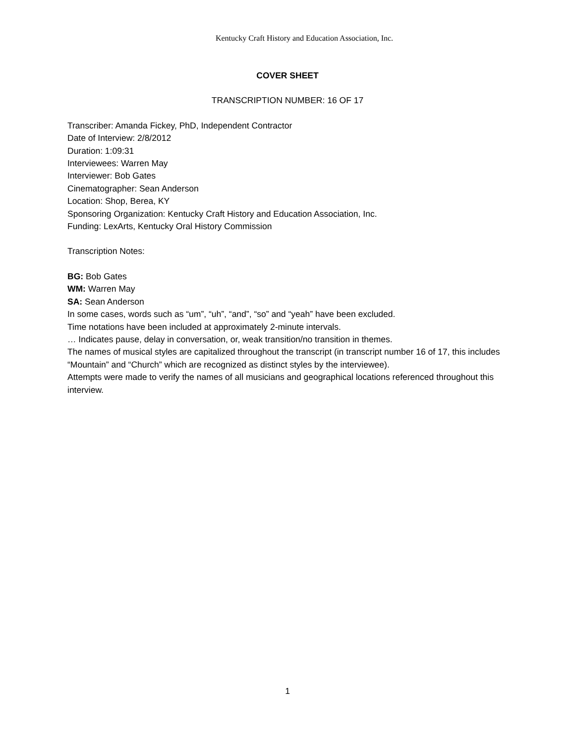Kentucky Craft History and Education Association, Inc.
COVER SHEET
TRANSCRIPTION NUMBER: 16 OF 17
Transcriber: Amanda Fickey, PhD, Independent Contractor
Date of Interview: 2/8/2012
Duration: 1:09:31
Interviewees: Warren May
Interviewer: Bob Gates
Cinematographer: Sean Anderson
Location: Shop, Berea, KY
Sponsoring Organization: Kentucky Craft History and Education Association, Inc.
Funding: LexArts, Kentucky Oral History Commission
Transcription Notes:
BG: Bob Gates
WM: Warren May
SA: Sean Anderson
In some cases, words such as “um”, “uh”, “and”, “so” and “yeah” have been excluded.
Time notations have been included at approximately 2-minute intervals.
… Indicates pause, delay in conversation, or, weak transition/no transition in themes.
The names of musical styles are capitalized throughout the transcript (in transcript number 16 of 17, this includes “Mountain” and “Church” which are recognized as distinct styles by the interviewee).
Attempts were made to verify the names of all musicians and geographical locations referenced throughout this interview.
1